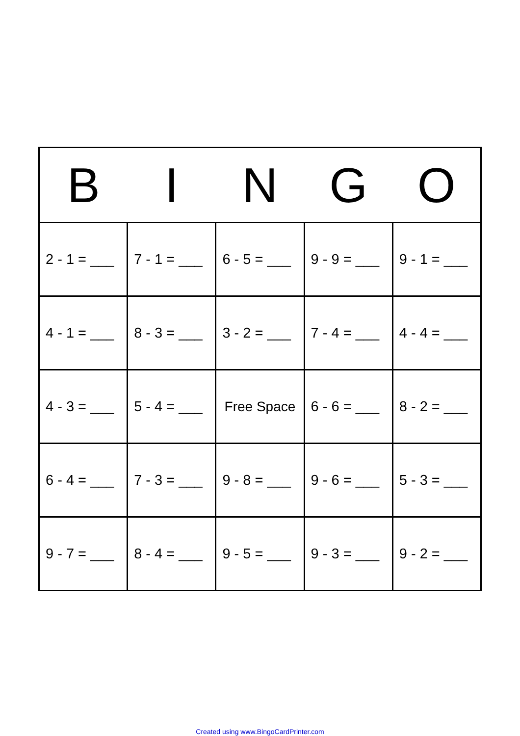| B | I | N | G | O |
| --- | --- | --- | --- | --- |
| 2 - 1 = ___ | 7 - 1 = ___ | 6 - 5 = ___ | 9 - 9 = ___ | 9 - 1 = ___ |
| 4 - 1 = ___ | 8 - 3 = ___ | 3 - 2 = ___ | 7 - 4 = ___ | 4 - 4 = ___ |
| 4 - 3 = ___ | 5 - 4 = ___ | Free Space | 6 - 6 = ___ | 8 - 2 = ___ |
| 6 - 4 = ___ | 7 - 3 = ___ | 9 - 8 = ___ | 9 - 6 = ___ | 5 - 3 = ___ |
| 9 - 7 = ___ | 8 - 4 = ___ | 9 - 5 = ___ | 9 - 3 = ___ | 9 - 2 = ___ |
Created using www.BingoCardPrinter.com